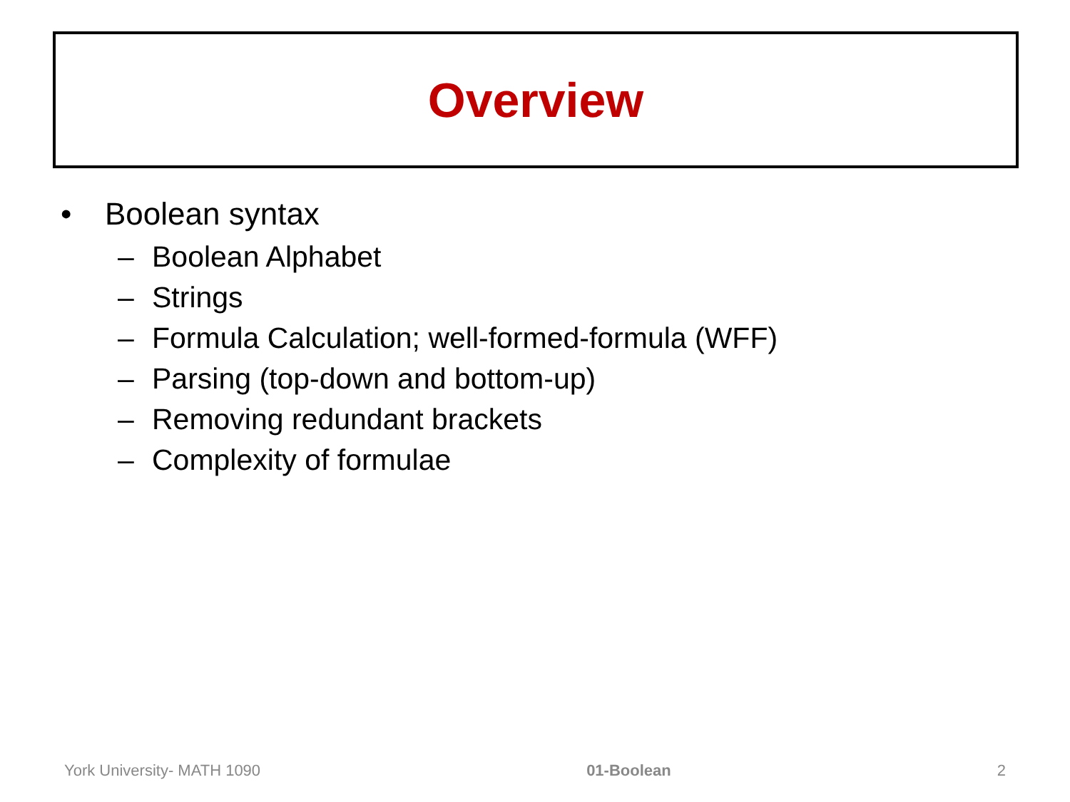Overview
• Boolean syntax
– Boolean Alphabet
– Strings
– Formula Calculation; well-formed-formula (WFF)
– Parsing (top-down and bottom-up)
– Removing redundant brackets
– Complexity of formulae
York University- MATH 1090 01-Boolean 2